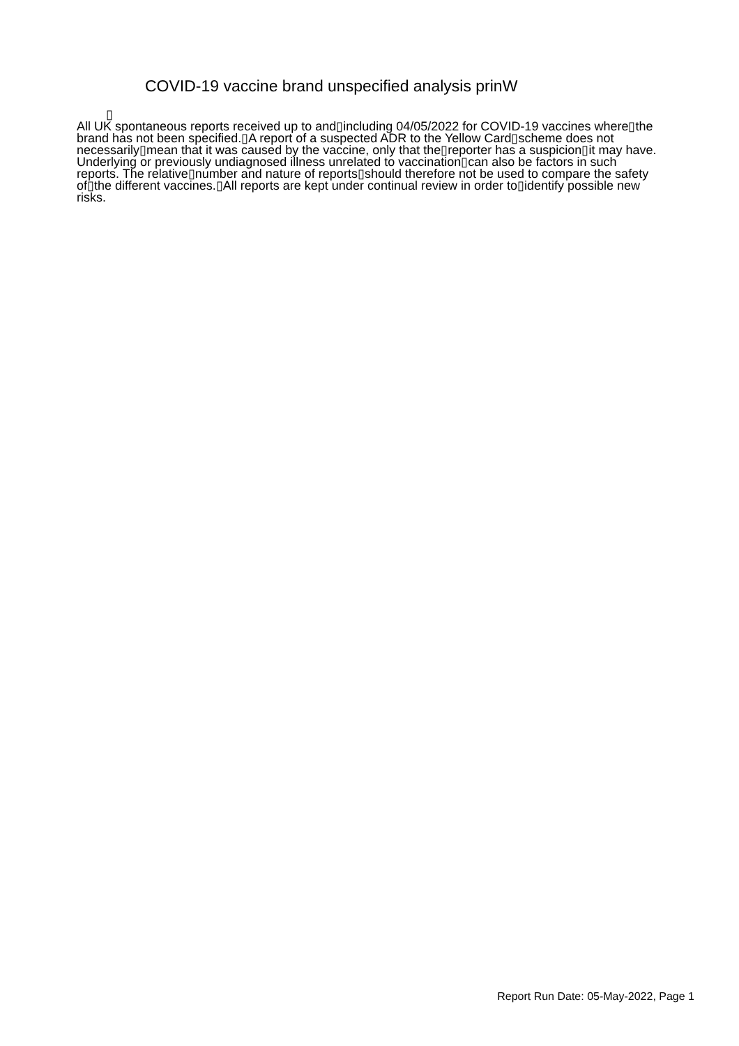COVID-19 vaccine brand unspecified analysis prinW
▯
All UK spontaneous reports received up to and▯including 04/05/2022 for COVID-19 vaccines where▯the brand has not been specified.▯A report of a suspected ADR to the Yellow Card▯scheme does not necessarily▯mean that it was caused by the vaccine, only that the▯reporter has a suspicion▯it may have. Underlying or previously undiagnosed illness unrelated to vaccination▯can also be factors in such reports. The relative▯number and nature of reports▯should therefore not be used to compare the safety of▯the different vaccines.▯All reports are kept under continual review in order to▯identify possible new risks.
Report Run Date: 05-May-2022, Page 1